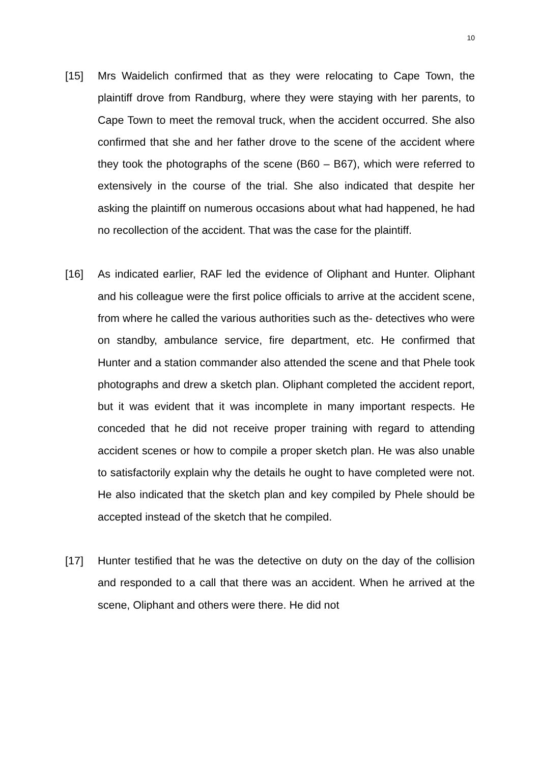10
[15] Mrs Waidelich confirmed that as they were relocating to Cape Town, the plaintiff drove from Randburg, where they were staying with her parents, to Cape Town to meet the removal truck, when the accident occurred. She also confirmed that she and her father drove to the scene of the accident where they took the photographs of the scene (B60 – B67), which were referred to extensively in the course of the trial. She also indicated that despite her asking the plaintiff on numerous occasions about what had happened, he had no recollection of the accident. That was the case for the plaintiff.
[16] As indicated earlier, RAF led the evidence of Oliphant and Hunter. Oliphant and his colleague were the first police officials to arrive at the accident scene, from where he called the various authorities such as the- detectives who were on standby, ambulance service, fire department, etc. He confirmed that Hunter and a station commander also attended the scene and that Phele took photographs and drew a sketch plan. Oliphant completed the accident report, but it was evident that it was incomplete in many important respects. He conceded that he did not receive proper training with regard to attending accident scenes or how to compile a proper sketch plan. He was also unable to satisfactorily explain why the details he ought to have completed were not. He also indicated that the sketch plan and key compiled by Phele should be accepted instead of the sketch that he compiled.
[17] Hunter testified that he was the detective on duty on the day of the collision and responded to a call that there was an accident. When he arrived at the scene, Oliphant and others were there. He did not